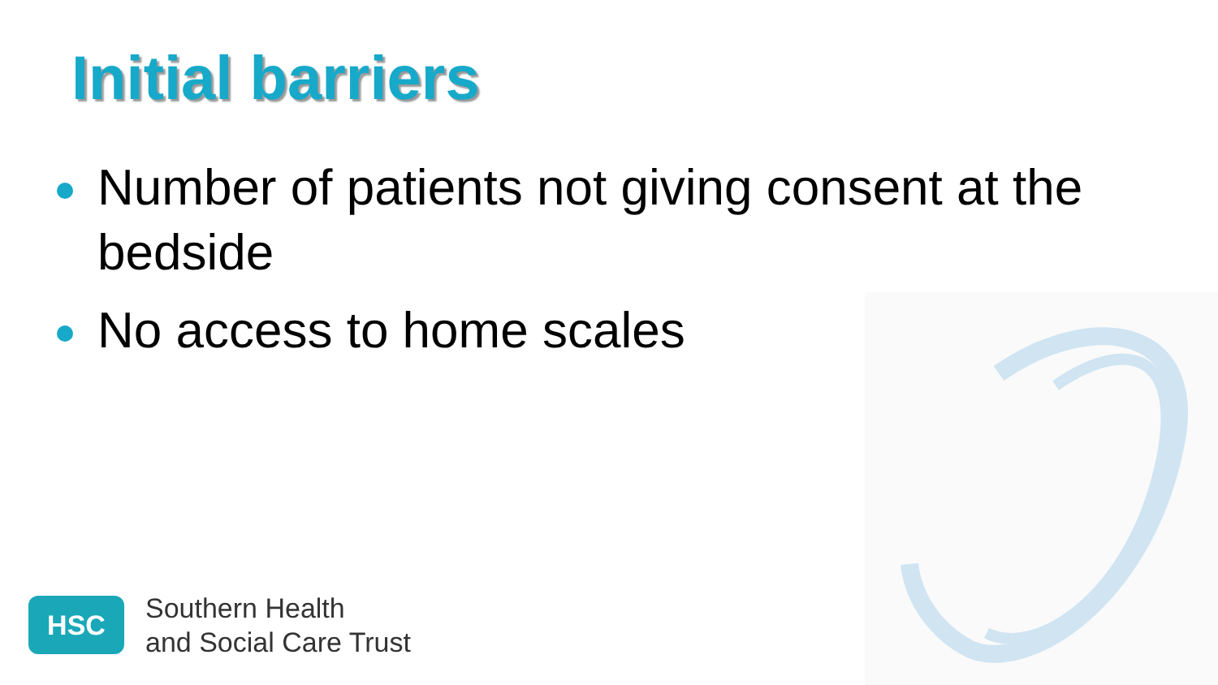Initial barriers
Number of patients not giving consent at the bedside
No access to home scales
HSC
Southern Health
and Social Care Trust